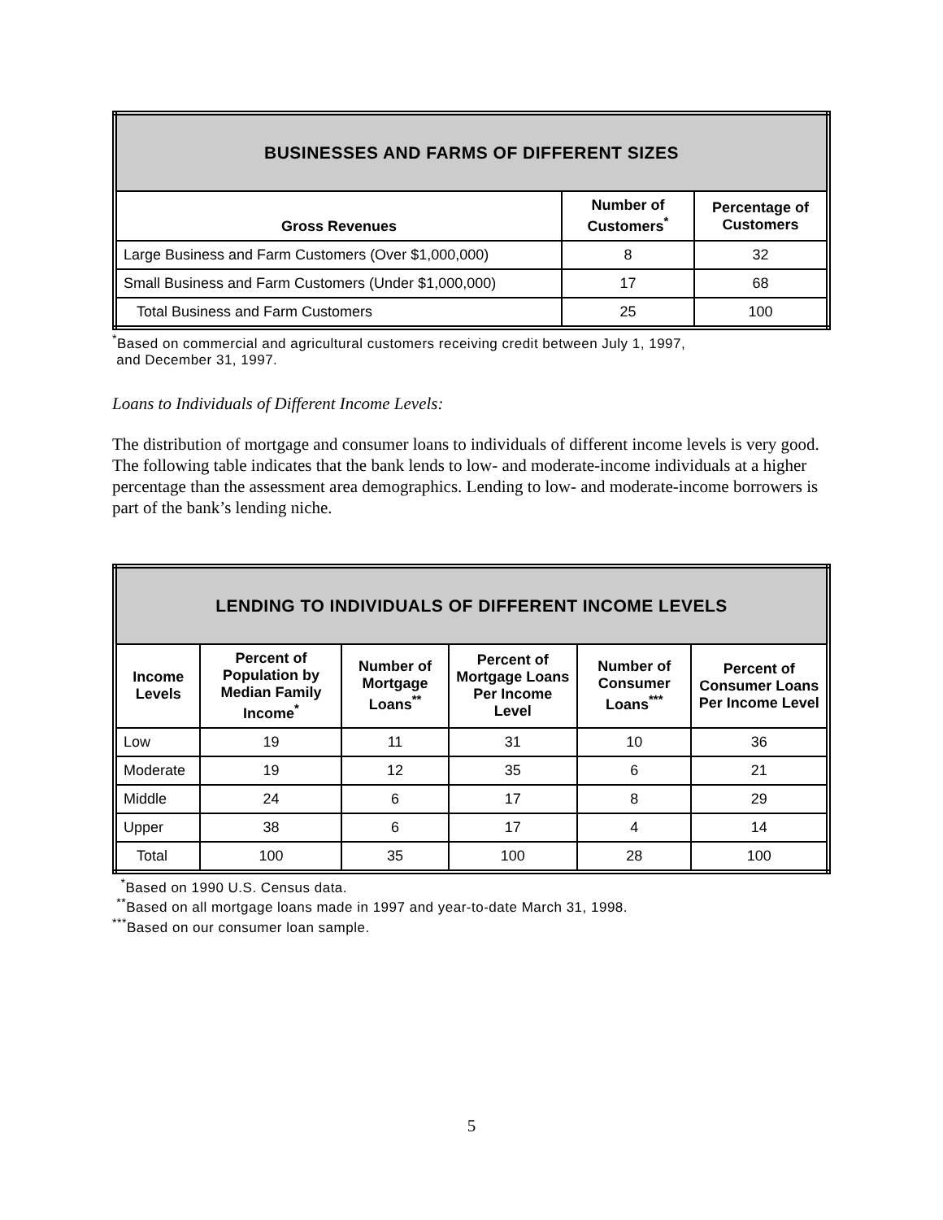| BUSINESSES AND FARMS OF DIFFERENT SIZES | | |
| --- | --- | --- |
| Gross Revenues | Number of Customers<sup>*</sup> | Percentage of Customers |
| Large Business and Farm Customers (Over $1,000,000) | 8 | 32 |
| Small Business and Farm Customers (Under $1,000,000) | 17 | 68 |
| Total Business and Farm Customers | 25 | 100 |
<sup>*</sup> Based on commercial and agricultural customers receiving credit between July 1, 1997,
and December 31, 1997.
Loans to Individuals of Different Income Levels:
The distribution of mortgage and consumer loans to individuals of different income levels is very good. The following table indicates that the bank lends to low- and moderate-income individuals at a higher percentage than the assessment area demographics. Lending to low- and moderate-income borrowers is part of the bank’s lending niche.
| LENDING TO INDIVIDUALS OF DIFFERENT INCOME LEVELS | | | | | |
| --- | --- | --- | --- | --- | --- |
| Income Levels | Percent of Population by Median Family Income<sup>*</sup> | Number of Mortgage Loans<sup>**</sup> | Percent of Mortgage Loans Per Income Level | Number of Consumer Loans<sup>***</sup> | Percent of Consumer Loans Per Income Level |
| Low | 19 | 11 | 31 | 10 | 36 |
| Moderate | 19 | 12 | 35 | 6 | 21 |
| Middle | 24 | 6 | 17 | 8 | 29 |
| Upper | 38 | 6 | 17 | 4 | 14 |
| Total | 100 | 35 | 100 | 28 | 100 |
<sup>*</sup> Based on 1990 U.S. Census data.
<sup>**</sup> Based on all mortgage loans made in 1997 and year-to-date March 31, 1998.
<sup>***</sup> Based on our consumer loan sample.
5